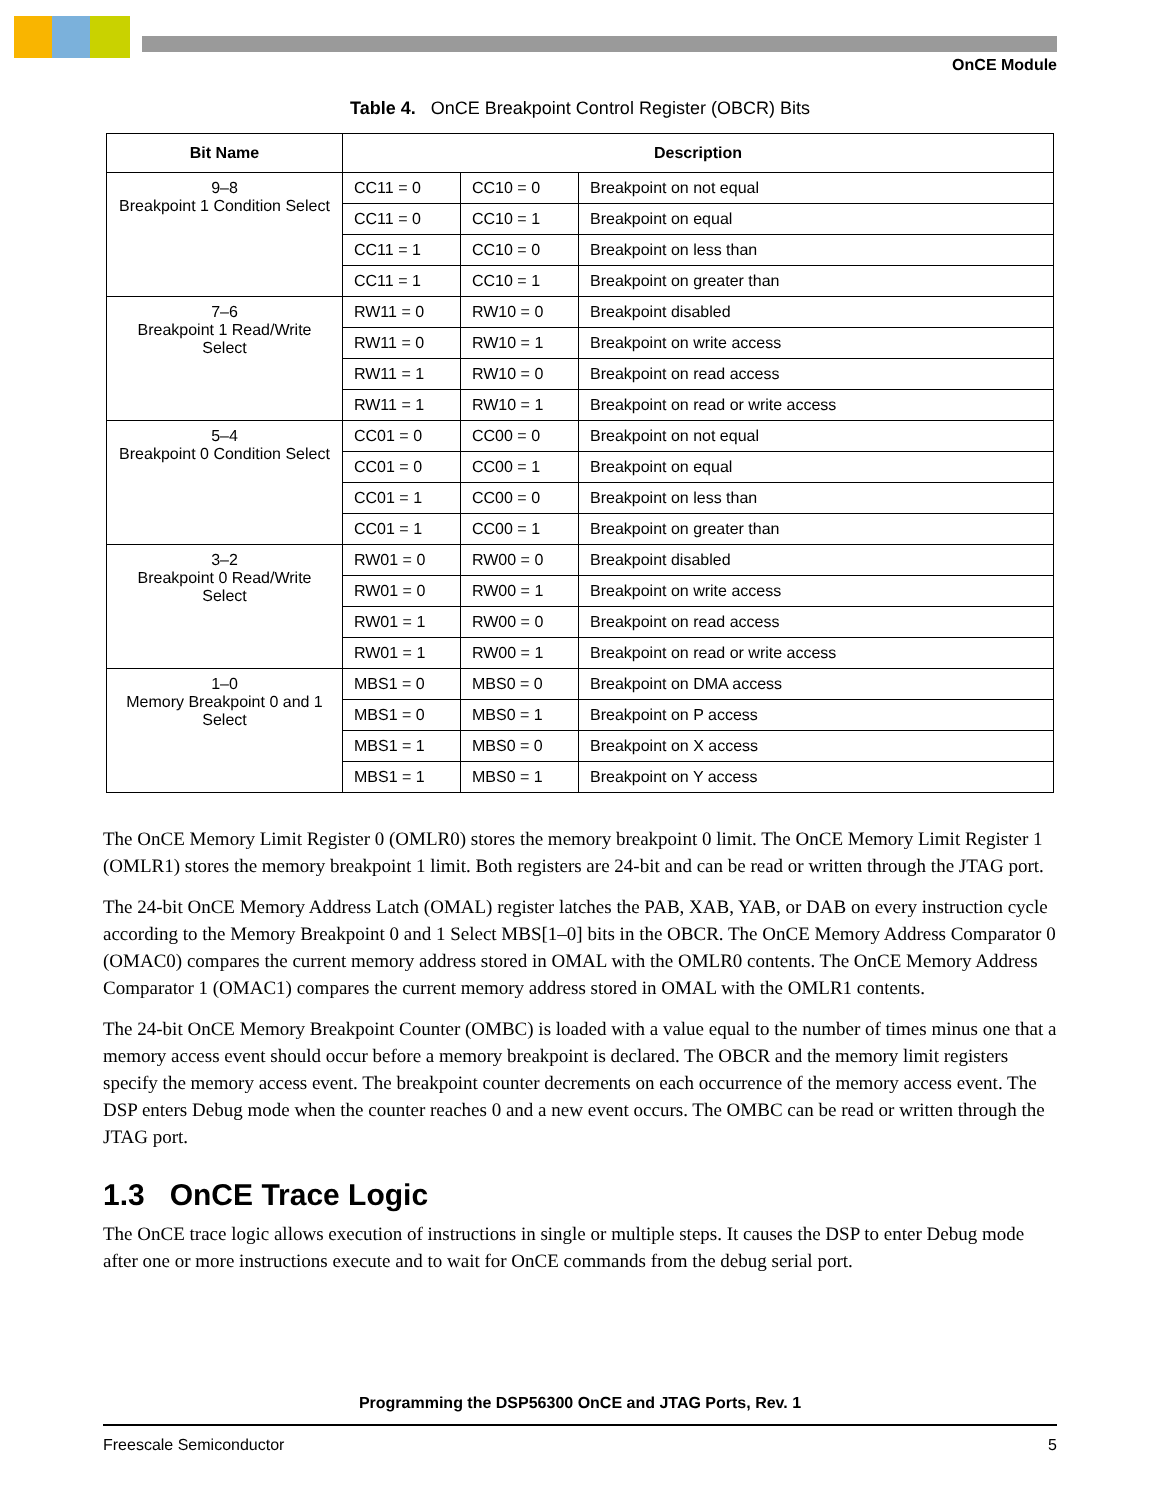OnCE Module
Table 4. OnCE Breakpoint Control Register (OBCR) Bits
| Bit Name | Description | | |
| --- | --- | --- | --- |
| 9–8 Breakpoint 1 Condition Select | CC11 = 0 | CC10 = 0 | Breakpoint on not equal |
| | CC11 = 0 | CC10 = 1 | Breakpoint on equal |
| | CC11 = 1 | CC10 = 0 | Breakpoint on less than |
| | CC11 = 1 | CC10 = 1 | Breakpoint on greater than |
| 7–6 Breakpoint 1 Read/Write Select | RW11 = 0 | RW10 = 0 | Breakpoint disabled |
| | RW11 = 0 | RW10 = 1 | Breakpoint on write access |
| | RW11 = 1 | RW10 = 0 | Breakpoint on read access |
| | RW11 = 1 | RW10 = 1 | Breakpoint on read or write access |
| 5–4 Breakpoint 0 Condition Select | CC01 = 0 | CC00 = 0 | Breakpoint on not equal |
| | CC01 = 0 | CC00 = 1 | Breakpoint on equal |
| | CC01 = 1 | CC00 = 0 | Breakpoint on less than |
| | CC01 = 1 | CC00 = 1 | Breakpoint on greater than |
| 3–2 Breakpoint 0 Read/Write Select | RW01 = 0 | RW00 = 0 | Breakpoint disabled |
| | RW01 = 0 | RW00 = 1 | Breakpoint on write access |
| | RW01 = 1 | RW00 = 0 | Breakpoint on read access |
| | RW01 = 1 | RW00 = 1 | Breakpoint on read or write access |
| 1–0 Memory Breakpoint 0 and 1 Select | MBS1 = 0 | MBS0 = 0 | Breakpoint on DMA access |
| | MBS1 = 0 | MBS0 = 1 | Breakpoint on P access |
| | MBS1 = 1 | MBS0 = 0 | Breakpoint on X access |
| | MBS1 = 1 | MBS0 = 1 | Breakpoint on Y access |
The OnCE Memory Limit Register 0 (OMLR0) stores the memory breakpoint 0 limit. The OnCE Memory Limit Register 1 (OMLR1) stores the memory breakpoint 1 limit. Both registers are 24-bit and can be read or written through the JTAG port.
The 24-bit OnCE Memory Address Latch (OMAL) register latches the PAB, XAB, YAB, or DAB on every instruction cycle according to the Memory Breakpoint 0 and 1 Select MBS[1–0] bits in the OBCR. The OnCE Memory Address Comparator 0 (OMAC0) compares the current memory address stored in OMAL with the OMLR0 contents. The OnCE Memory Address Comparator 1 (OMAC1) compares the current memory address stored in OMAL with the OMLR1 contents.
The 24-bit OnCE Memory Breakpoint Counter (OMBC) is loaded with a value equal to the number of times minus one that a memory access event should occur before a memory breakpoint is declared. The OBCR and the memory limit registers specify the memory access event. The breakpoint counter decrements on each occurrence of the memory access event. The DSP enters Debug mode when the counter reaches 0 and a new event occurs. The OMBC can be read or written through the JTAG port.
1.3 OnCE Trace Logic
The OnCE trace logic allows execution of instructions in single or multiple steps. It causes the DSP to enter Debug mode after one or more instructions execute and to wait for OnCE commands from the debug serial port.
Programming the DSP56300 OnCE and JTAG Ports, Rev. 1
Freescale Semiconductor 5